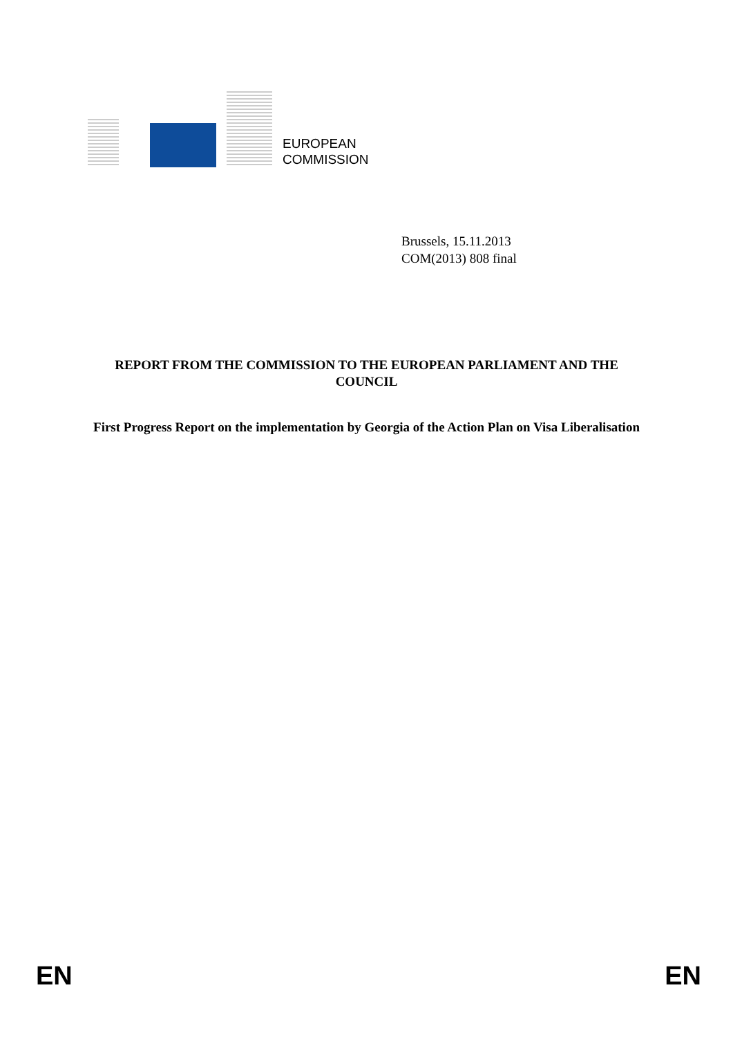EUROPEAN
COMMISSION
Brussels, 15.11.2013
COM(2013) 808 final
REPORT FROM THE COMMISSION TO THE EUROPEAN PARLIAMENT AND THE COUNCIL
First Progress Report on the implementation by Georgia of the Action Plan on Visa Liberalisation
EN EN